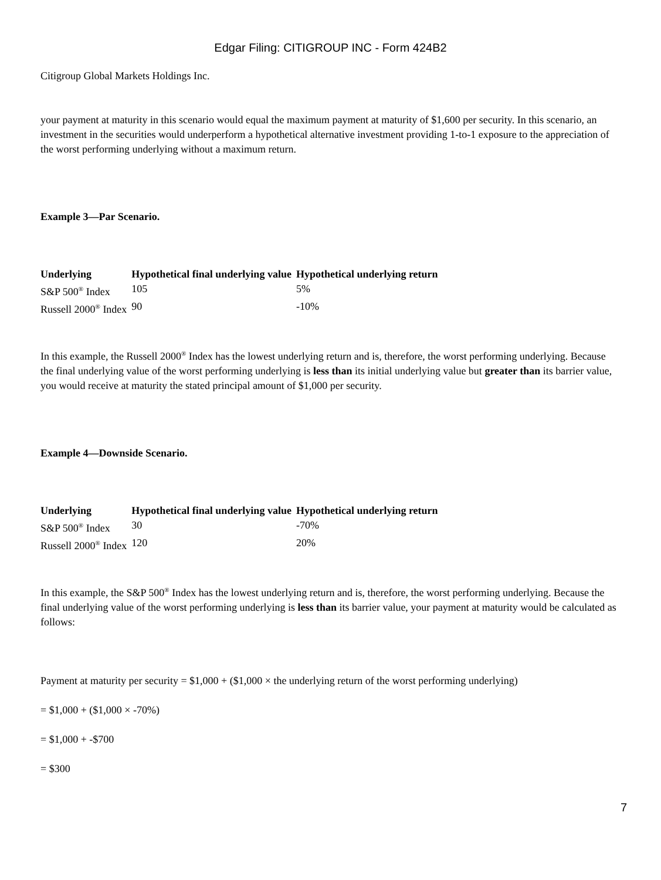Edgar Filing: CITIGROUP INC - Form 424B2
Citigroup Global Markets Holdings Inc.
your payment at maturity in this scenario would equal the maximum payment at maturity of $1,600 per security. In this scenario, an investment in the securities would underperform a hypothetical alternative investment providing 1-to-1 exposure to the appreciation of the worst performing underlying without a maximum return.
Example 3—Par Scenario.
| Underlying | Hypothetical final underlying value | Hypothetical underlying return |
| --- | --- | --- |
| S&P 500<sup>®</sup> Index | 105 | 5% |
| Russell 2000<sup>®</sup> Index | 90 | -10% |
In this example, the Russell 2000<sup>®</sup> Index has the lowest underlying return and is, therefore, the worst performing underlying. Because the final underlying value of the worst performing underlying is less than its initial underlying value but greater than its barrier value, you would receive at maturity the stated principal amount of $1,000 per security.
Example 4—Downside Scenario.
| Underlying | Hypothetical final underlying value | Hypothetical underlying return |
| --- | --- | --- |
| S&P 500<sup>®</sup> Index | 30 | -70% |
| Russell 2000<sup>®</sup> Index | 120 | 20% |
In this example, the S&P 500<sup>®</sup> Index has the lowest underlying return and is, therefore, the worst performing underlying. Because the final underlying value of the worst performing underlying is less than its barrier value, your payment at maturity would be calculated as follows:
Payment at maturity per security = $1,000 + ($1,000 × the underlying return of the worst performing underlying)
= $1,000 + ($1,000 × -70%)
= $1,000 + -$700
= $300
7